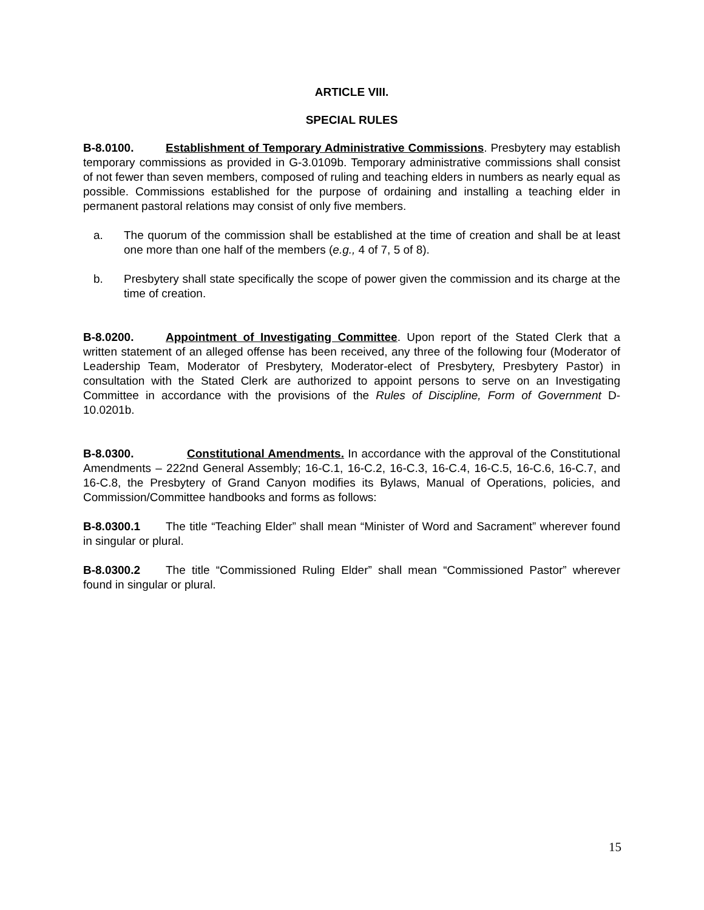ARTICLE VIII.
SPECIAL RULES
B-8.0100. Establishment of Temporary Administrative Commissions. Presbytery may establish temporary commissions as provided in G-3.0109b. Temporary administrative commissions shall consist of not fewer than seven members, composed of ruling and teaching elders in numbers as nearly equal as possible. Commissions established for the purpose of ordaining and installing a teaching elder in permanent pastoral relations may consist of only five members.
a. The quorum of the commission shall be established at the time of creation and shall be at least one more than one half of the members (e.g., 4 of 7, 5 of 8).
b. Presbytery shall state specifically the scope of power given the commission and its charge at the time of creation.
B-8.0200. Appointment of Investigating Committee. Upon report of the Stated Clerk that a written statement of an alleged offense has been received, any three of the following four (Moderator of Leadership Team, Moderator of Presbytery, Moderator-elect of Presbytery, Presbytery Pastor) in consultation with the Stated Clerk are authorized to appoint persons to serve on an Investigating Committee in accordance with the provisions of the Rules of Discipline, Form of Government D-10.0201b.
B-8.0300. Constitutional Amendments. In accordance with the approval of the Constitutional Amendments – 222nd General Assembly; 16-C.1, 16-C.2, 16-C.3, 16-C.4, 16-C.5, 16-C.6, 16-C.7, and 16-C.8, the Presbytery of Grand Canyon modifies its Bylaws, Manual of Operations, policies, and Commission/Committee handbooks and forms as follows:
B-8.0300.1 The title “Teaching Elder” shall mean “Minister of Word and Sacrament” wherever found in singular or plural.
B-8.0300.2 The title “Commissioned Ruling Elder” shall mean “Commissioned Pastor” wherever found in singular or plural.
15